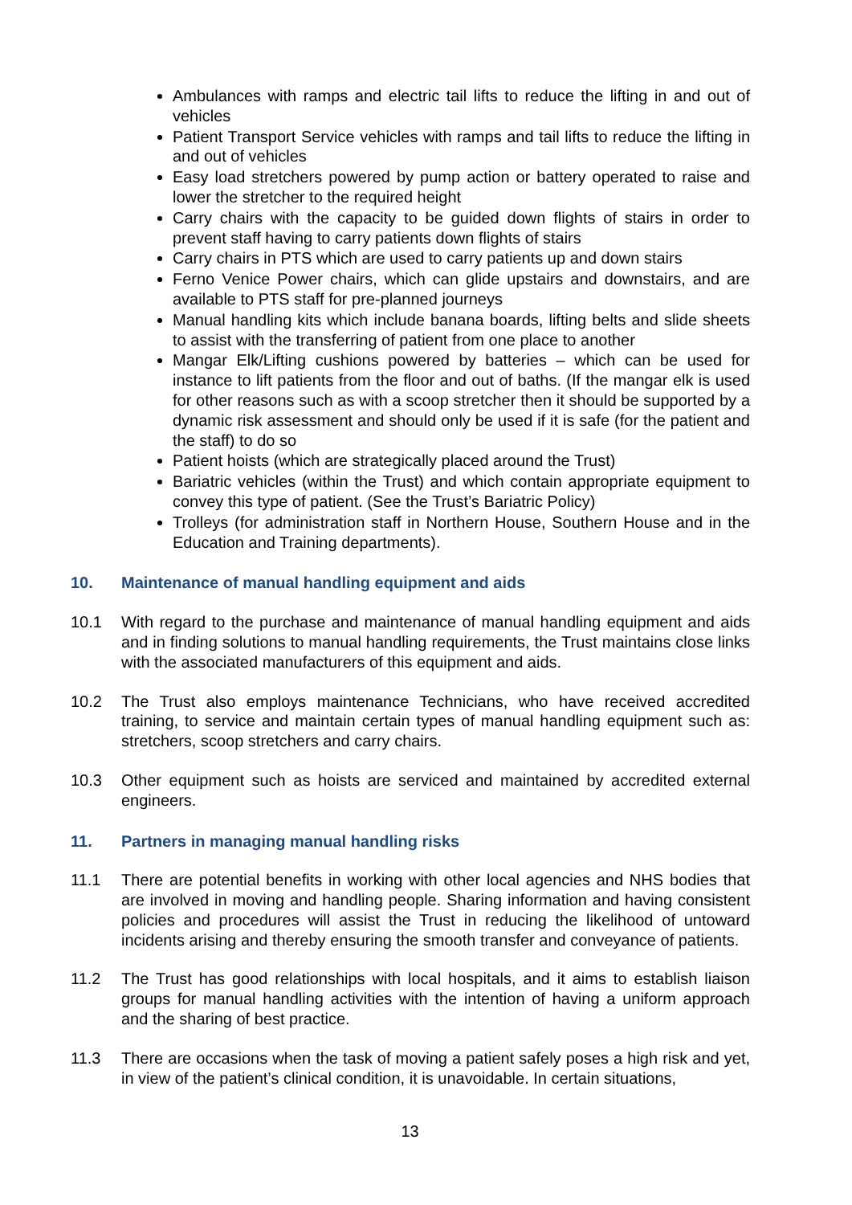Ambulances with ramps and electric tail lifts to reduce the lifting in and out of vehicles
Patient Transport Service vehicles with ramps and tail lifts to reduce the lifting in and out of vehicles
Easy load stretchers powered by pump action or battery operated to raise and lower the stretcher to the required height
Carry chairs with the capacity to be guided down flights of stairs in order to prevent staff having to carry patients down flights of stairs
Carry chairs in PTS which are used to carry patients up and down stairs
Ferno Venice Power chairs, which can glide upstairs and downstairs, and are available to PTS staff for pre-planned journeys
Manual handling kits which include banana boards, lifting belts and slide sheets to assist with the transferring of patient from one place to another
Mangar Elk/Lifting cushions powered by batteries – which can be used for instance to lift patients from the floor and out of baths. (If the mangar elk is used for other reasons such as with a scoop stretcher then it should be supported by a dynamic risk assessment and should only be used if it is safe (for the patient and the staff) to do so
Patient hoists (which are strategically placed around the Trust)
Bariatric vehicles (within the Trust) and which contain appropriate equipment to convey this type of patient. (See the Trust’s Bariatric Policy)
Trolleys (for administration staff in Northern House, Southern House and in the Education and Training departments).
10. Maintenance of manual handling equipment and aids
10.1 With regard to the purchase and maintenance of manual handling equipment and aids and in finding solutions to manual handling requirements, the Trust maintains close links with the associated manufacturers of this equipment and aids.
10.2 The Trust also employs maintenance Technicians, who have received accredited training, to service and maintain certain types of manual handling equipment such as: stretchers, scoop stretchers and carry chairs.
10.3 Other equipment such as hoists are serviced and maintained by accredited external engineers.
11. Partners in managing manual handling risks
11.1 There are potential benefits in working with other local agencies and NHS bodies that are involved in moving and handling people. Sharing information and having consistent policies and procedures will assist the Trust in reducing the likelihood of untoward incidents arising and thereby ensuring the smooth transfer and conveyance of patients.
11.2 The Trust has good relationships with local hospitals, and it aims to establish liaison groups for manual handling activities with the intention of having a uniform approach and the sharing of best practice.
11.3 There are occasions when the task of moving a patient safely poses a high risk and yet, in view of the patient’s clinical condition, it is unavoidable. In certain situations,
13